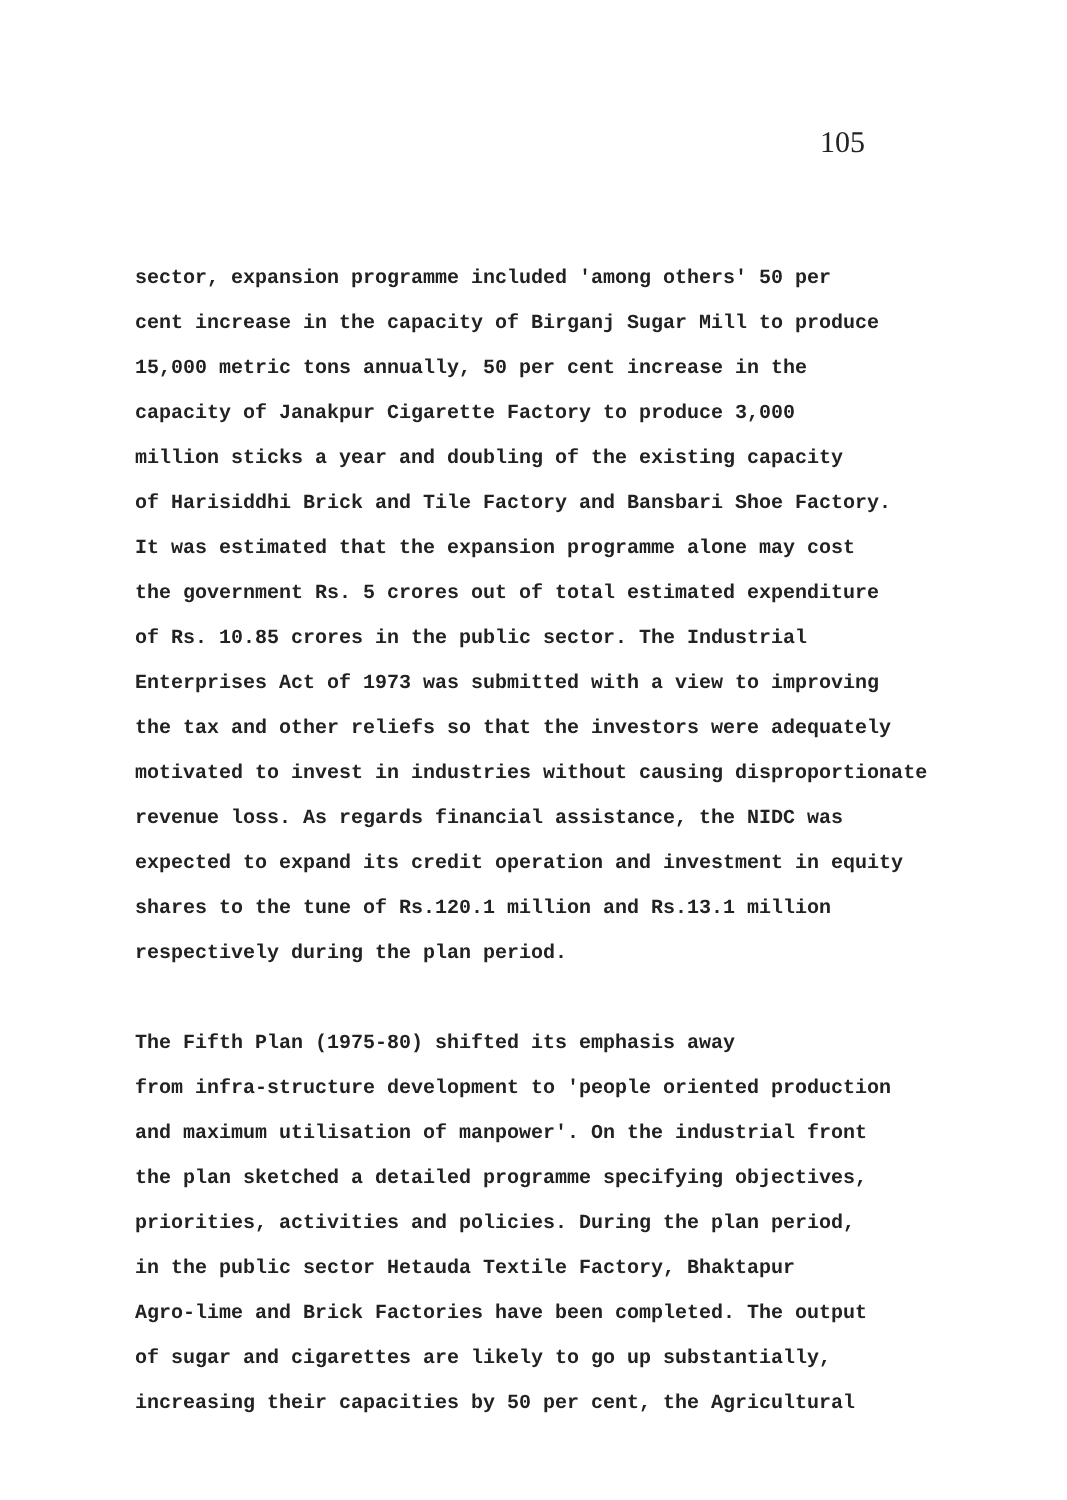105
sector, expansion programme included 'among others' 50 per cent increase in the capacity of Birganj Sugar Mill to produce 15,000 metric tons annually, 50 per cent increase in the capacity of Janakpur Cigarette Factory to produce 3,000 million sticks a year and doubling of the existing capacity of Harisiddhi Brick and Tile Factory and Bansbari Shoe Factory. It was estimated that the expansion programme alone may cost the government Rs. 5 crores out of total estimated expenditure of Rs. 10.85 crores in the public sector. The Industrial Enterprises Act of 1973 was submitted with a view to improving the tax and other reliefs so that the investors were adequately motivated to invest in industries without causing disproportionate revenue loss. As regards financial assistance, the NIDC was expected to expand its credit operation and investment in equity shares to the tune of Rs.120.1 million and Rs.13.1 million respectively during the plan period.
The Fifth Plan (1975-80) shifted its emphasis away from infra-structure development to 'people oriented production and maximum utilisation of manpower'. On the industrial front the plan sketched a detailed programme specifying objectives, priorities, activities and policies. During the plan period, in the public sector Hetauda Textile Factory, Bhaktapur Agro-lime and Brick Factories have been completed. The output of sugar and cigarettes are likely to go up substantially, increasing their capacities by 50 per cent, the Agricultural